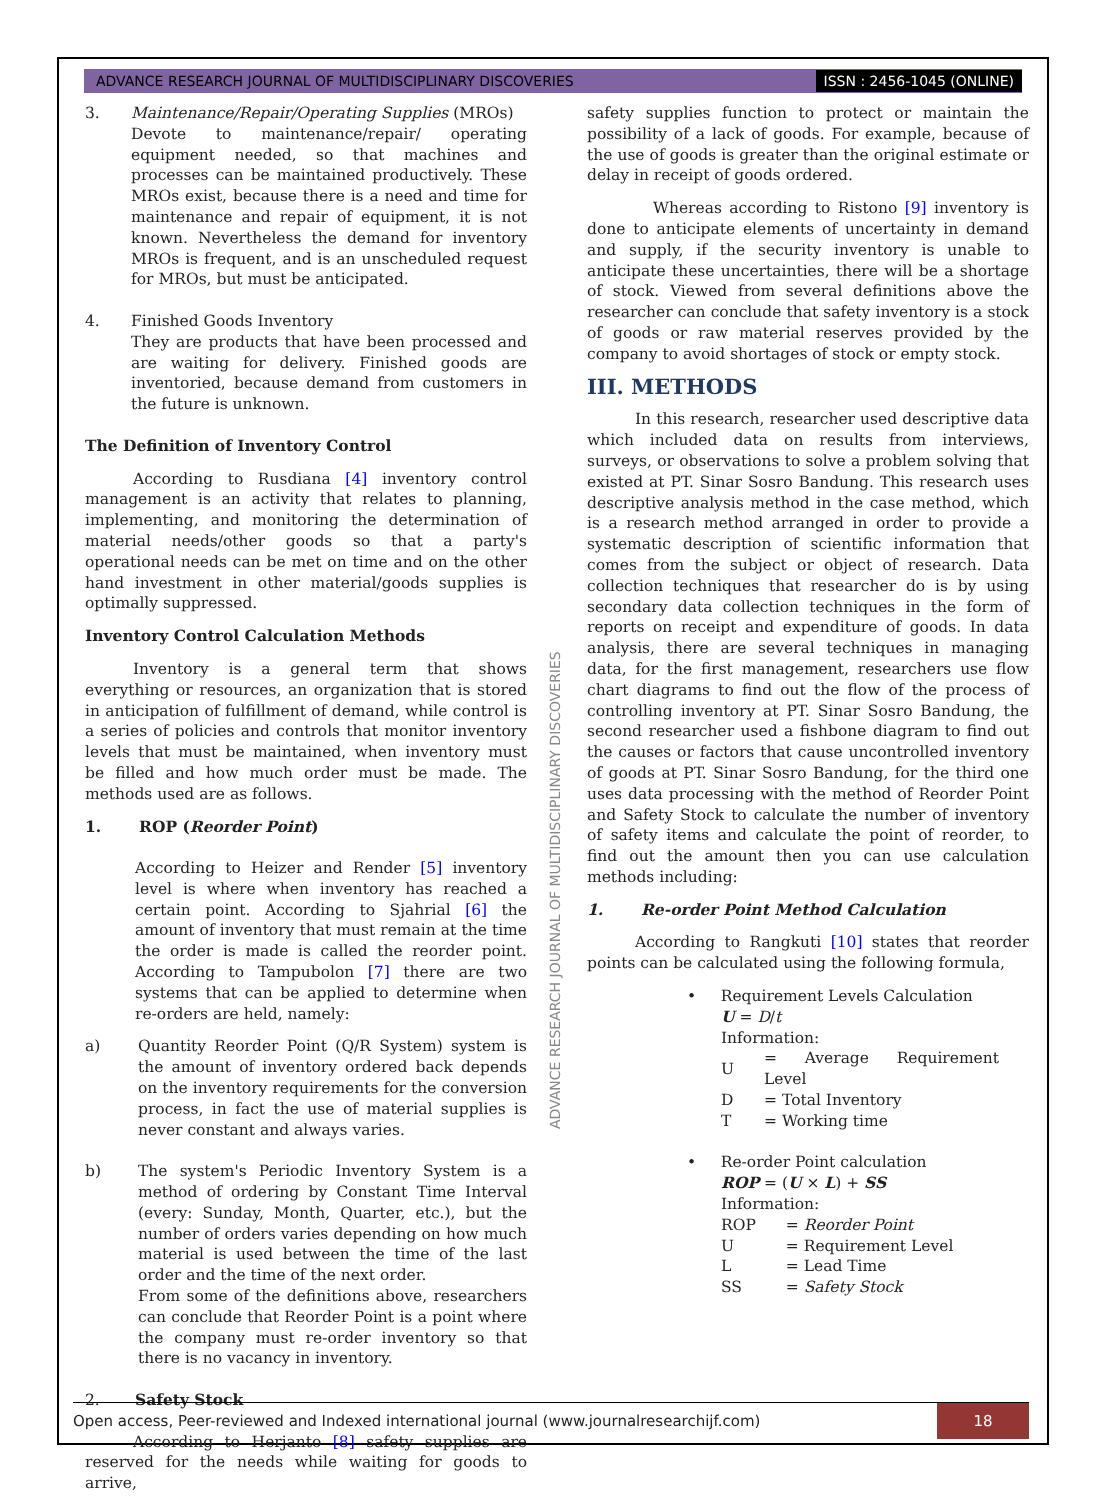ADVANCE RESEARCH JOURNAL OF MULTIDISCIPLINARY DISCOVERIES ISSN : 2456-1045 (ONLINE)
3. Maintenance/Repair/Operating Supplies (MROs)
Devote to maintenance/repair/ operating equipment needed, so that machines and processes can be maintained productively. These MROs exist, because there is a need and time for maintenance and repair of equipment, it is not known. Nevertheless the demand for inventory MROs is frequent, and is an unscheduled request for MROs, but must be anticipated.
4. Finished Goods Inventory
They are products that have been processed and are waiting for delivery. Finished goods are inventoried, because demand from customers in the future is unknown.
The Definition of Inventory Control
According to Rusdiana [4] inventory control management is an activity that relates to planning, implementing, and monitoring the determination of material needs/other goods so that a party's operational needs can be met on time and on the other hand investment in other material/goods supplies is optimally suppressed.
Inventory Control Calculation Methods
Inventory is a general term that shows everything or resources, an organization that is stored in anticipation of fulfillment of demand, while control is a series of policies and controls that monitor inventory levels that must be maintained, when inventory must be filled and how much order must be made. The methods used are as follows.
1. ROP (Reorder Point)
According to Heizer and Render [5] inventory level is where when inventory has reached a certain point. According to Sjahrial [6] the amount of inventory that must remain at the time the order is made is called the reorder point. According to Tampubolon [7] there are two systems that can be applied to determine when re-orders are held, namely:
a) Quantity Reorder Point (Q/R System) system is the amount of inventory ordered back depends on the inventory requirements for the conversion process, in fact the use of material supplies is never constant and always varies.
b) The system's Periodic Inventory System is a method of ordering by Constant Time Interval (every: Sunday, Month, Quarter, etc.), but the number of orders varies depending on how much material is used between the time of the last order and the time of the next order.
From some of the definitions above, researchers can conclude that Reorder Point is a point where the company must re-order inventory so that there is no vacancy in inventory.
2. Safety Stock
According to Herjanto [8] safety supplies are reserved for the needs while waiting for goods to arrive,
safety supplies function to protect or maintain the possibility of a lack of goods. For example, because of the use of goods is greater than the original estimate or delay in receipt of goods ordered.
Whereas according to Ristono [9] inventory is done to anticipate elements of uncertainty in demand and supply, if the security inventory is unable to anticipate these uncertainties, there will be a shortage of stock. Viewed from several definitions above the researcher can conclude that safety inventory is a stock of goods or raw material reserves provided by the company to avoid shortages of stock or empty stock.
III. METHODS
In this research, researcher used descriptive data which included data on results from interviews, surveys, or observations to solve a problem solving that existed at PT. Sinar Sosro Bandung. This research uses descriptive analysis method in the case method, which is a research method arranged in order to provide a systematic description of scientific information that comes from the subject or object of research. Data collection techniques that researcher do is by using secondary data collection techniques in the form of reports on receipt and expenditure of goods. In data analysis, there are several techniques in managing data, for the first management, researchers use flow chart diagrams to find out the flow of the process of controlling inventory at PT. Sinar Sosro Bandung, the second researcher used a fishbone diagram to find out the causes or factors that cause uncontrolled inventory of goods at PT. Sinar Sosro Bandung, for the third one uses data processing with the method of Reorder Point and Safety Stock to calculate the number of inventory of safety items and calculate the point of reorder, to find out the amount then you can use calculation methods including:
1. Re-order Point Method Calculation
According to Rangkuti [10] states that reorder points can be calculated using the following formula,
• Requirement Levels Calculation
U = D/t
Information:
| U | = Average Requirement Level |
| D | = Total Inventory |
| T | = Working time |
• Re-order Point calculation
ROP = (U × L) + SS
Information:
| ROP | = Reorder Point |
| U | = Requirement Level |
| L | = Lead Time |
| SS | = Safety Stock |
ADVANCE RESEARCH JOURNAL OF MULTIDISCIPLINARY DISCOVERIES
Open access, Peer-reviewed and Indexed international journal (www.journalresearchijf.com) 18